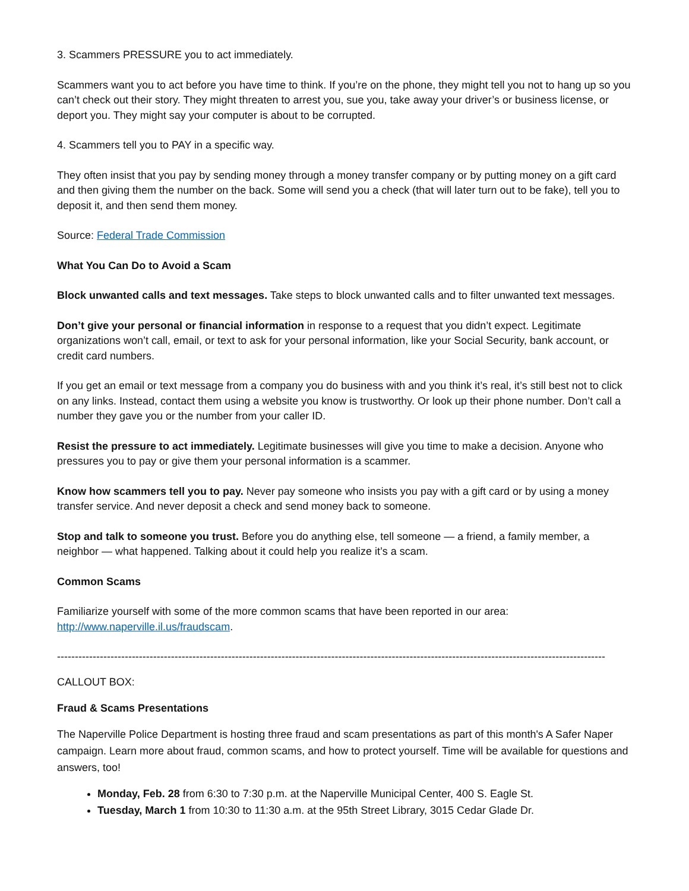3. Scammers PRESSURE you to act immediately.
Scammers want you to act before you have time to think. If you’re on the phone, they might tell you not to hang up so you can’t check out their story. They might threaten to arrest you, sue you, take away your driver’s or business license, or deport you. They might say your computer is about to be corrupted.
4. Scammers tell you to PAY in a specific way.
They often insist that you pay by sending money through a money transfer company or by putting money on a gift card and then giving them the number on the back. Some will send you a check (that will later turn out to be fake), tell you to deposit it, and then send them money.
Source: Federal Trade Commission
What You Can Do to Avoid a Scam
Block unwanted calls and text messages. Take steps to block unwanted calls and to filter unwanted text messages.
Don’t give your personal or financial information in response to a request that you didn’t expect. Legitimate organizations won’t call, email, or text to ask for your personal information, like your Social Security, bank account, or credit card numbers.
If you get an email or text message from a company you do business with and you think it’s real, it’s still best not to click on any links. Instead, contact them using a website you know is trustworthy. Or look up their phone number. Don’t call a number they gave you or the number from your caller ID.
Resist the pressure to act immediately. Legitimate businesses will give you time to make a decision. Anyone who pressures you to pay or give them your personal information is a scammer.
Know how scammers tell you to pay. Never pay someone who insists you pay with a gift card or by using a money transfer service. And never deposit a check and send money back to someone.
Stop and talk to someone you trust. Before you do anything else, tell someone — a friend, a family member, a neighbor — what happened. Talking about it could help you realize it’s a scam.
Common Scams
Familiarize yourself with some of the more common scams that have been reported in our area: http://www.naperville.il.us/fraudscam.
----------------------------------------------------------------------------------------------------------------------------------------------------------
CALLOUT BOX:
Fraud & Scams Presentations
The Naperville Police Department is hosting three fraud and scam presentations as part of this month's A Safer Naper campaign. Learn more about fraud, common scams, and how to protect yourself. Time will be available for questions and answers, too!
Monday, Feb. 28 from 6:30 to 7:30 p.m. at the Naperville Municipal Center, 400 S. Eagle St.
Tuesday, March 1 from 10:30 to 11:30 a.m. at the 95th Street Library, 3015 Cedar Glade Dr.